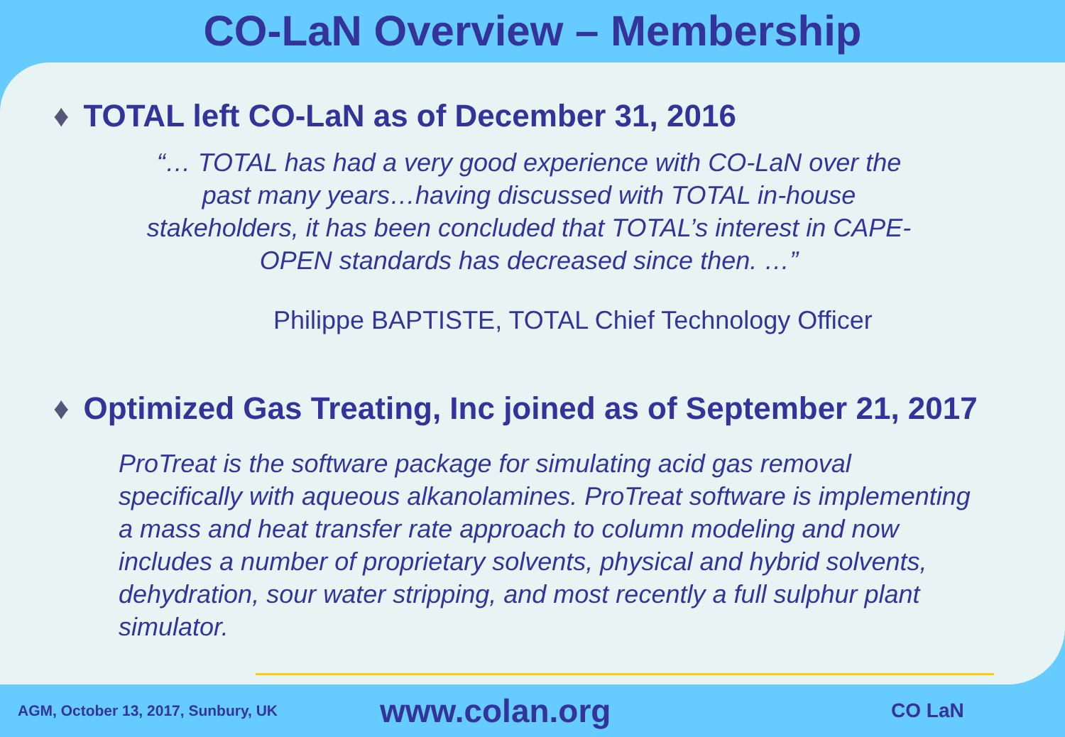CO-LaN Overview – Membership
♦ TOTAL left CO-LaN as of December 31, 2016
“… TOTAL has had a very good experience with CO-LaN over the past many years…having discussed with TOTAL in-house stakeholders, it has been concluded that TOTAL’s interest in CAPE-OPEN standards has decreased since then. …”
Philippe BAPTISTE, TOTAL Chief Technology Officer
♦ Optimized Gas Treating, Inc joined as of September 21, 2017
ProTreat is the software package for simulating acid gas removal specifically with aqueous alkanolamines. ProTreat software is implementing a mass and heat transfer rate approach to column modeling and now includes a number of proprietary solvents, physical and hybrid solvents, dehydration, sour water stripping, and most recently a full sulphur plant simulator.
AGM, October 13, 2017, Sunbury, UK
www.colan.org
CO LaN